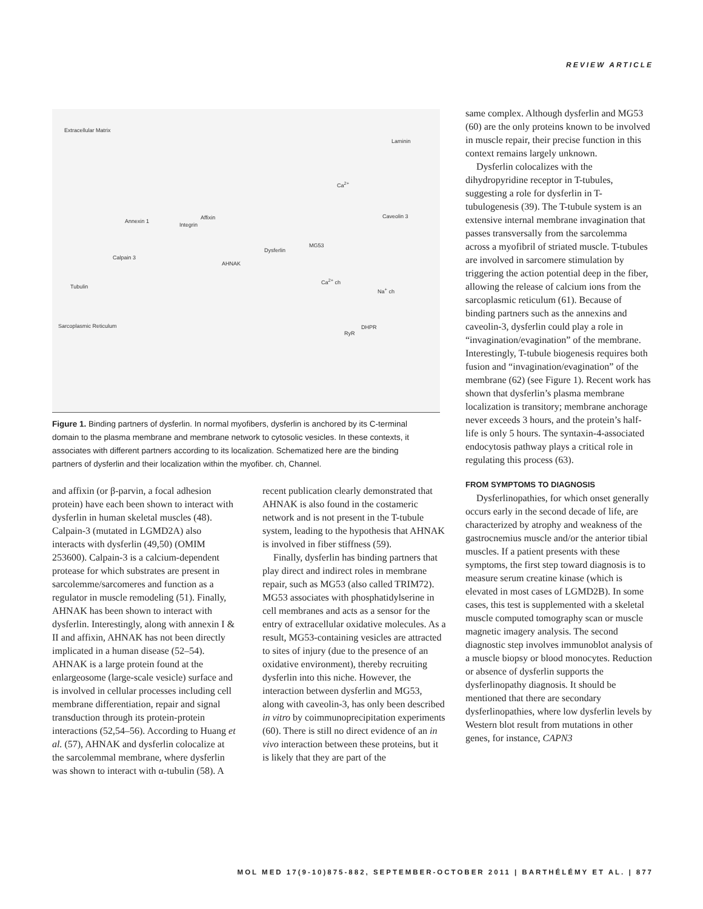REVIEW ARTICLE
Extracellular Matrix
Laminin
Ca<sup>2+</sup>
Annexin 1
Affixin
Integrin
Caveolin 3
MG53
Dysferlin
Calpain 3
AHNAK
Tubulin
Ca<sup>2+</sup> ch
Na<sup>+</sup> ch
Sarcoplasmic Reticulum DHPR
RyR
Figure 1. Binding partners of dysferlin. In normal myofibers, dysferlin is anchored by its C-terminal domain to the plasma membrane and membrane network to cytosolic vesicles. In these contexts, it associates with different partners according to its localization. Schematized here are the binding partners of dysferlin and their localization within the myofiber. ch, Channel.
and affixin (or β-parvin, a focal adhesion protein) have each been shown to interact with dysferlin in human skeletal muscles (48). Calpain-3 (mutated in LGMD2A) also interacts with dysferlin (49,50) (OMIM 253600). Calpain-3 is a calcium-dependent protease for which substrates are present in sarcolemme/sarcomeres and function as a regulator in muscle remodeling (51). Finally, AHNAK has been shown to interact with dysferlin. Interestingly, along with annexin I & II and affixin, AHNAK has not been directly implicated in a human disease (52–54). AHNAK is a large protein found at the enlargeosome (large-scale vesicle) surface and is involved in cellular processes including cell membrane differentiation, repair and signal transduction through its protein-protein interactions (52,54–56). According to Huang et al. (57), AHNAK and dysferlin colocalize at the sarcolemmal membrane, where dysferlin was shown to interact with α-tubulin (58). A
recent publication clearly demonstrated that AHNAK is also found in the costameric network and is not present in the T-tubule system, leading to the hypothesis that AHNAK is involved in fiber stiffness (59).
Finally, dysferlin has binding partners that play direct and indirect roles in membrane repair, such as MG53 (also called TRIM72). MG53 associates with phosphatidylserine in cell membranes and acts as a sensor for the entry of extracellular oxidative molecules. As a result, MG53-containing vesicles are attracted to sites of injury (due to the presence of an oxidative environment), thereby recruiting dysferlin into this niche. However, the interaction between dysferlin and MG53, along with caveolin-3, has only been described in vitro by coimmunoprecipitation experiments (60). There is still no direct evidence of an in vivo interaction between these proteins, but it is likely that they are part of the
same complex. Although dysferlin and MG53 (60) are the only proteins known to be involved in muscle repair, their precise function in this context remains largely unknown.
Dysferlin colocalizes with the dihydropyridine receptor in T-tubules, suggesting a role for dysferlin in T-tubulogenesis (39). The T-tubule system is an extensive internal membrane invagination that passes transversally from the sarcolemma across a myofibril of striated muscle. T-tubules are involved in sarcomere stimulation by triggering the action potential deep in the fiber, allowing the release of calcium ions from the sarcoplasmic reticulum (61). Because of binding partners such as the annexins and caveolin-3, dysferlin could play a role in “invagination/evagination” of the membrane. Interestingly, T-tubule biogenesis requires both fusion and “invagination/evagination” of the membrane (62) (see Figure 1). Recent work has shown that dysferlin’s plasma membrane localization is transitory; membrane anchorage never exceeds 3 hours, and the protein’s half-life is only 5 hours. The syntaxin-4-associated endocytosis pathway plays a critical role in regulating this process (63).
FROM SYMPTOMS TO DIAGNOSIS
Dysferlinopathies, for which onset generally occurs early in the second decade of life, are characterized by atrophy and weakness of the gastrocnemius muscle and/or the anterior tibial muscles. If a patient presents with these symptoms, the first step toward diagnosis is to measure serum creatine kinase (which is elevated in most cases of LGMD2B). In some cases, this test is supplemented with a skeletal muscle computed tomography scan or muscle magnetic imagery analysis. The second diagnostic step involves immunoblot analysis of a muscle biopsy or blood monocytes. Reduction or absence of dysferlin supports the dysferlinopathy diagnosis. It should be mentioned that there are secondary dysferlinopathies, where low dysferlin levels by Western blot result from mutations in other genes, for instance, CAPN3
MOL MED 17(9-10)875-882, SEPTEMBER-OCTOBER 2011 | BARTHÉLÉMY ET AL. | 877